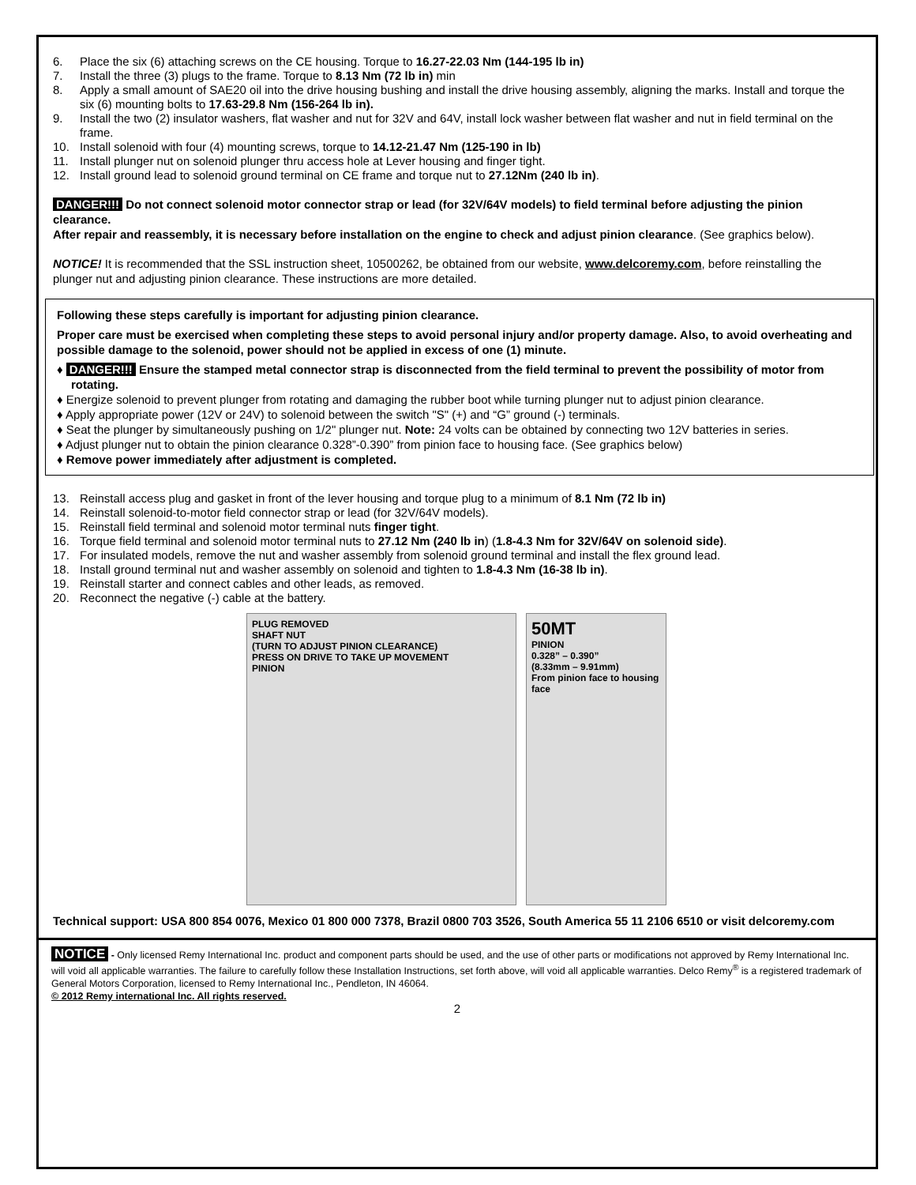6. Place the six (6) attaching screws on the CE housing. Torque to 16.27-22.03 Nm (144-195 lb in)
7. Install the three (3) plugs to the frame. Torque to 8.13 Nm (72 lb in) min
8. Apply a small amount of SAE20 oil into the drive housing bushing and install the drive housing assembly, aligning the marks. Install and torque the six (6) mounting bolts to 17.63-29.8 Nm (156-264 lb in).
9. Install the two (2) insulator washers, flat washer and nut for 32V and 64V, install lock washer between flat washer and nut in field terminal on the frame.
10. Install solenoid with four (4) mounting screws, torque to 14.12-21.47 Nm (125-190 in lb)
11. Install plunger nut on solenoid plunger thru access hole at Lever housing and finger tight.
12. Install ground lead to solenoid ground terminal on CE frame and torque nut to 27.12Nm (240 lb in).
DANGER!!! Do not connect solenoid motor connector strap or lead (for 32V/64V models) to field terminal before adjusting the pinion clearance.
After repair and reassembly, it is necessary before installation on the engine to check and adjust pinion clearance. (See graphics below).
NOTICE! It is recommended that the SSL instruction sheet, 10500262, be obtained from our website, www.delcoremy.com, before reinstalling the plunger nut and adjusting pinion clearance. These instructions are more detailed.
Following these steps carefully is important for adjusting pinion clearance.
Proper care must be exercised when completing these steps to avoid personal injury and/or property damage. Also, to avoid overheating and possible damage to the solenoid, power should not be applied in excess of one (1) minute.
♦ DANGER!!! Ensure the stamped metal connector strap is disconnected from the field terminal to prevent the possibility of motor from rotating.
♦ Energize solenoid to prevent plunger from rotating and damaging the rubber boot while turning plunger nut to adjust pinion clearance.
♦ Apply appropriate power (12V or 24V) to solenoid between the switch "S" (+) and “G” ground (-) terminals.
♦ Seat the plunger by simultaneously pushing on 1/2" plunger nut. Note: 24 volts can be obtained by connecting two 12V batteries in series.
♦ Adjust plunger nut to obtain the pinion clearance 0.328”-0.390” from pinion face to housing face. (See graphics below)
♦ Remove power immediately after adjustment is completed.
13. Reinstall access plug and gasket in front of the lever housing and torque plug to a minimum of 8.1 Nm (72 lb in)
14. Reinstall solenoid-to-motor field connector strap or lead (for 32V/64V models).
15. Reinstall field terminal and solenoid motor terminal nuts finger tight.
16. Torque field terminal and solenoid motor terminal nuts to 27.12 Nm (240 lb in) (1.8-4.3 Nm for 32V/64V on solenoid side).
17. For insulated models, remove the nut and washer assembly from solenoid ground terminal and install the flex ground lead.
18. Install ground terminal nut and washer assembly on solenoid and tighten to 1.8-4.3 Nm (16-38 lb in).
19. Reinstall starter and connect cables and other leads, as removed.
20. Reconnect the negative (-) cable at the battery.
PLUG REMOVED
SHAFT NUT
(TURN TO ADJUST PINION CLEARANCE)
PRESS ON DRIVE TO TAKE UP MOVEMENT
PINION
50MT
PINION
0.328” – 0.390”
(8.33mm – 9.91mm)
From pinion face to housing face
Technical support: USA 800 854 0076, Mexico 01 800 000 7378, Brazil 0800 703 3526, South America 55 11 2106 6510 or visit delcoremy.com
NOTICE - Only licensed Remy International Inc. product and component parts should be used, and the use of other parts or modifications not approved by Remy International Inc. will void all applicable warranties. The failure to carefully follow these Installation Instructions, set forth above, will void all applicable warranties. Delco Remy<sup>®</sup> is a registered trademark of General Motors Corporation, licensed to Remy International Inc., Pendleton, IN 46064.
© 2012 Remy international Inc. All rights reserved.
2